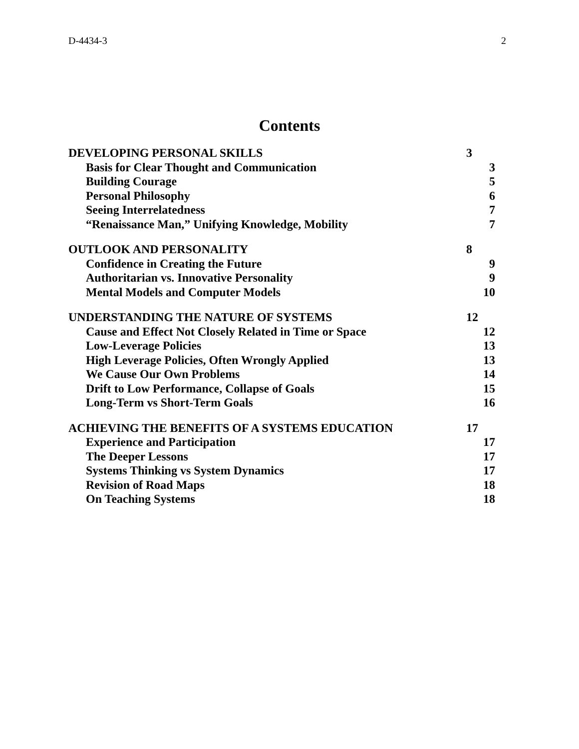D-4434-3 2
Contents
DEVELOPING PERSONAL SKILLS 3
Basis for Clear Thought and Communication 3
Building Courage 5
Personal Philosophy 6
Seeing Interrelatedness 7
“Renaissance Man,” Unifying Knowledge, Mobility 7
OUTLOOK AND PERSONALITY 8
Confidence in Creating the Future 9
Authoritarian vs. Innovative Personality 9
Mental Models and Computer Models 10
UNDERSTANDING THE NATURE OF SYSTEMS 12
Cause and Effect Not Closely Related in Time or Space 12
Low-Leverage Policies 13
High Leverage Policies, Often Wrongly Applied 13
We Cause Our Own Problems 14
Drift to Low Performance, Collapse of Goals 15
Long-Term vs Short-Term Goals 16
ACHIEVING THE BENEFITS OF A SYSTEMS EDUCATION 17
Experience and Participation 17
The Deeper Lessons 17
Systems Thinking vs System Dynamics 17
Revision of Road Maps 18
On Teaching Systems 18